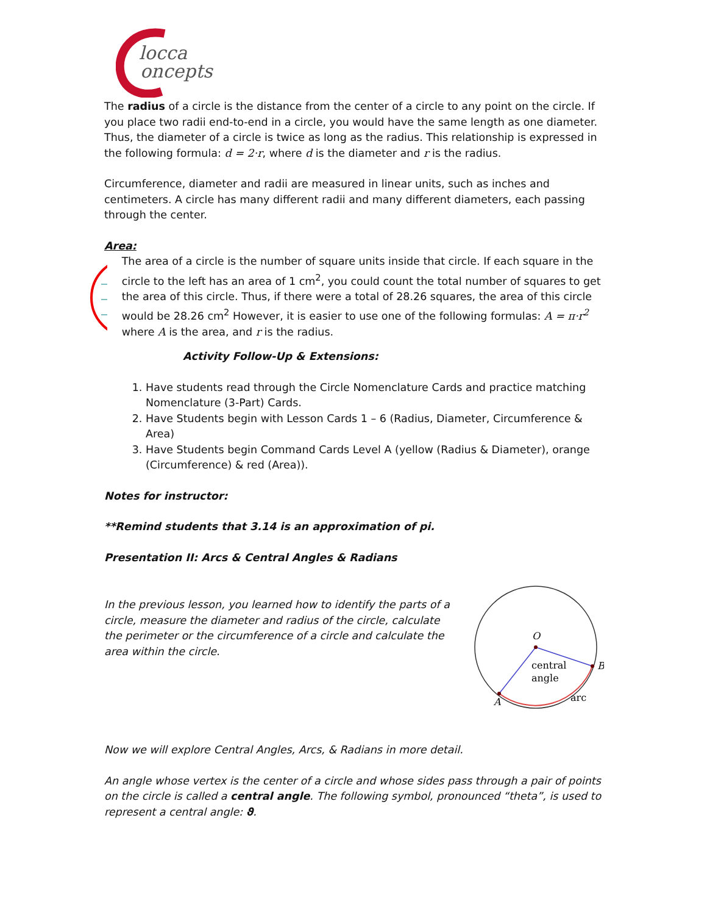locca
oncepts
The radius of a circle is the distance from the center of a circle to any point on the circle. If you place two radii end-to-end in a circle, you would have the same length as one diameter. Thus, the diameter of a circle is twice as long as the radius. This relationship is expressed in the following formula: d = 2·r, where d is the diameter and r is the radius.
Circumference, diameter and radii are measured in linear units, such as inches and centimeters. A circle has many different radii and many different diameters, each passing through the center.
Area:
The area of a circle is the number of square units inside that circle. If each square in the circle to the left has an area of 1 cm<sup>2</sup>, you could count the total number of squares to get the area of this circle. Thus, if there were a total of 28.26 squares, the area of this circle would be 28.26 cm<sup>2</sup> However, it is easier to use one of the following formulas: A = π·r<sup>2</sup> where A is the area, and r is the radius.
Activity Follow-Up & Extensions:
1. Have students read through the Circle Nomenclature Cards and practice matching Nomenclature (3-Part) Cards.
2. Have Students begin with Lesson Cards 1 – 6 (Radius, Diameter, Circumference & Area)
3. Have Students begin Command Cards Level A (yellow (Radius & Diameter), orange (Circumference) & red (Area)).
Notes for instructor:
**Remind students that 3.14 is an approximation of pi.
Presentation II: Arcs & Central Angles & Radians
In the previous lesson, you learned how to identify the parts of a circle, measure the diameter and radius of the circle, calculate the perimeter or the circumference of a circle and calculate the area within the circle.
O
central
angle
B
A
arc
Now we will explore Central Angles, Arcs, & Radians in more detail.
An angle whose vertex is the center of a circle and whose sides pass through a pair of points on the circle is called a central angle. The following symbol, pronounced “theta”, is used to represent a central angle: ϑ.